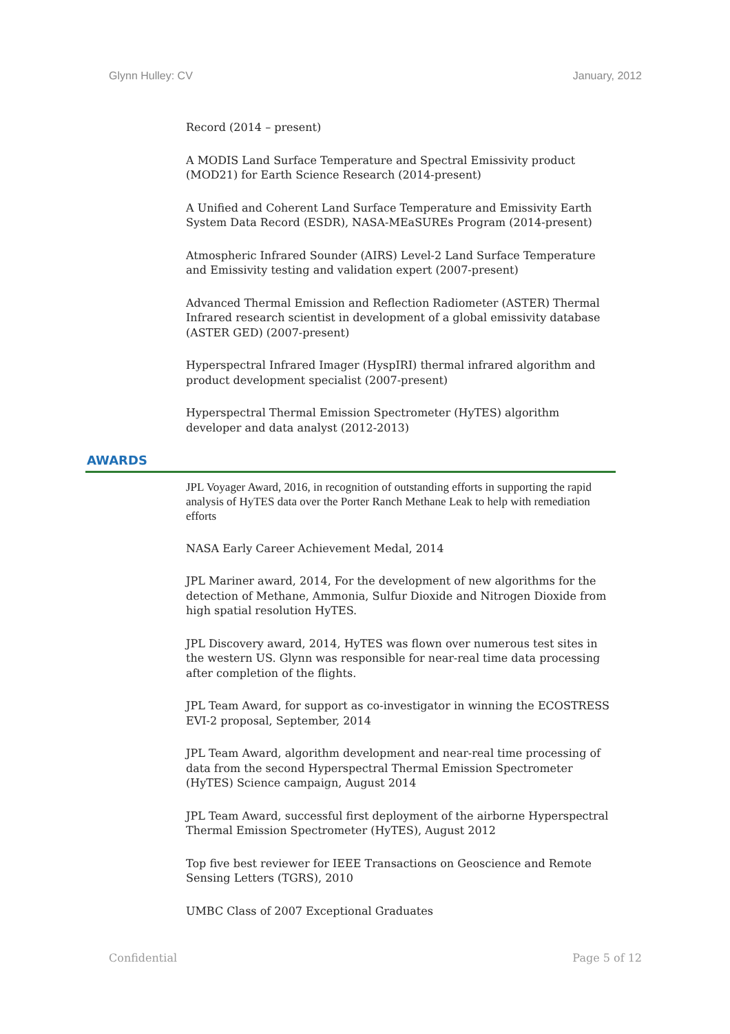Glynn Hulley: CV January, 2012
Record (2014 – present)
A MODIS Land Surface Temperature and Spectral Emissivity product (MOD21) for Earth Science Research (2014-present)
A Unified and Coherent Land Surface Temperature and Emissivity Earth System Data Record (ESDR), NASA-MEaSUREs Program (2014-present)
Atmospheric Infrared Sounder (AIRS) Level-2 Land Surface Temperature and Emissivity testing and validation expert (2007-present)
Advanced Thermal Emission and Reflection Radiometer (ASTER) Thermal Infrared research scientist in development of a global emissivity database (ASTER GED) (2007-present)
Hyperspectral Infrared Imager (HyspIRI) thermal infrared algorithm and product development specialist (2007-present)
Hyperspectral Thermal Emission Spectrometer (HyTES) algorithm developer and data analyst (2012-2013)
AWARDS
JPL Voyager Award, 2016, in recognition of outstanding efforts in supporting the rapid analysis of HyTES data over the Porter Ranch Methane Leak to help with remediation efforts
NASA Early Career Achievement Medal, 2014
JPL Mariner award, 2014, For the development of new algorithms for the detection of Methane, Ammonia, Sulfur Dioxide and Nitrogen Dioxide from high spatial resolution HyTES.
JPL Discovery award, 2014, HyTES was flown over numerous test sites in the western US. Glynn was responsible for near-real time data processing after completion of the flights.
JPL Team Award, for support as co-investigator in winning the ECOSTRESS EVI-2 proposal, September, 2014
JPL Team Award, algorithm development and near-real time processing of data from the second Hyperspectral Thermal Emission Spectrometer (HyTES) Science campaign, August 2014
JPL Team Award, successful first deployment of the airborne Hyperspectral Thermal Emission Spectrometer (HyTES), August 2012
Top five best reviewer for IEEE Transactions on Geoscience and Remote Sensing Letters (TGRS), 2010
UMBC Class of 2007 Exceptional Graduates
Confidential Page 5 of 12